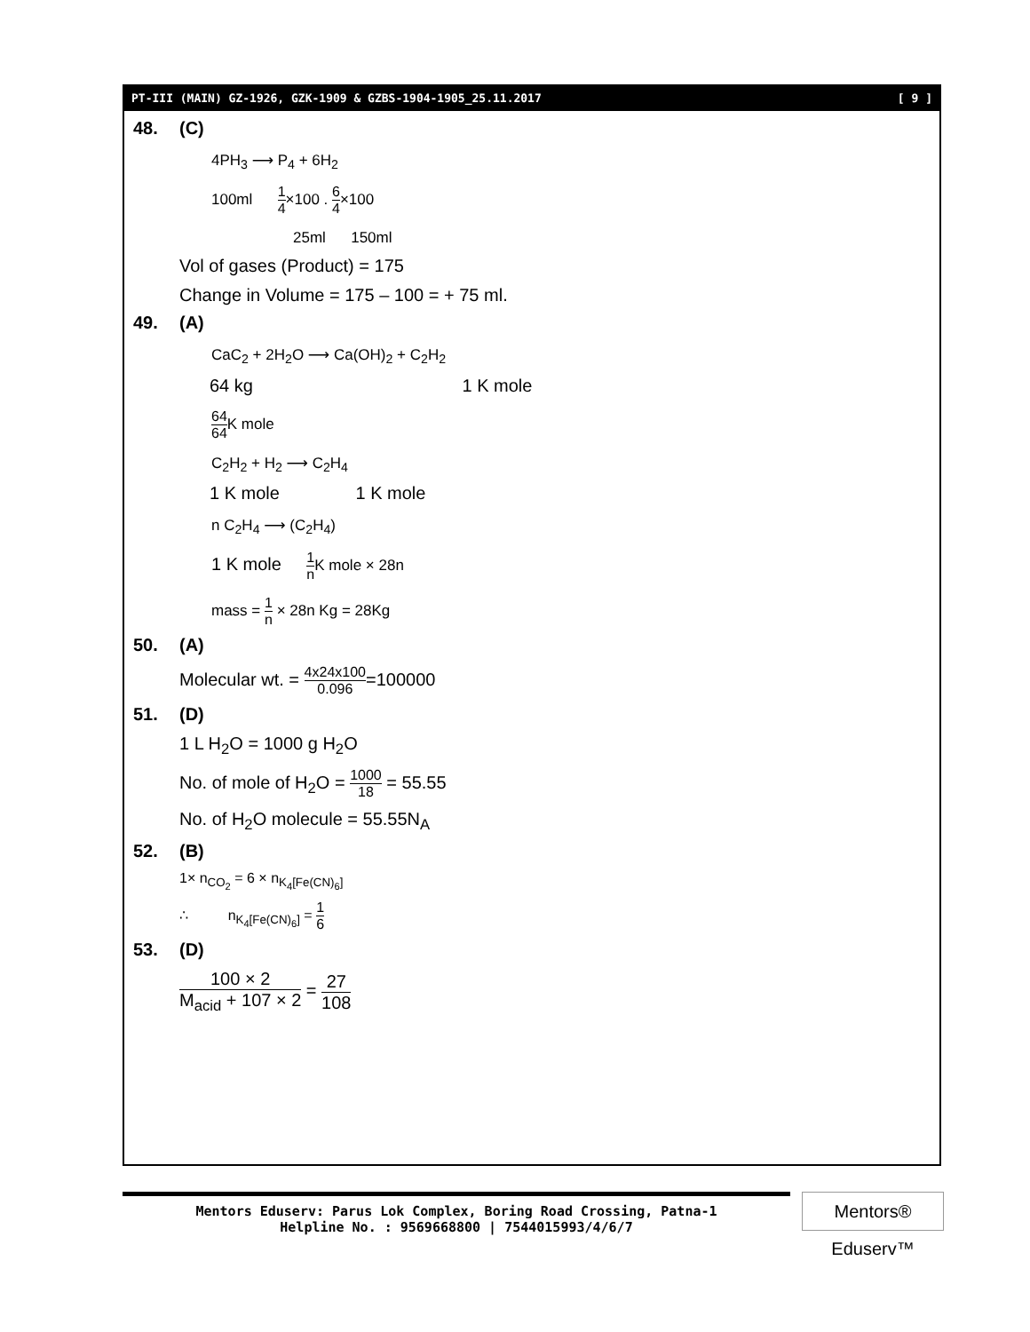PT-III (MAIN) GZ-1926, GZK-1909 & GZBS-1904-1905_25.11.2017 [ 9 ]
48. (C)
4PH<sub>3</sub> ⟶ P<sub>4</sub> + 6H<sub>2</sub>
100ml 1 4×100 . 6 4×100
25ml 150ml
Vol of gases (Product) = 175
Change in Volume = 175 – 100 = + 75 ml.
49. (A)
CaC<sub>2</sub> + 2H<sub>2</sub>O ⟶ Ca(OH)<sub>2</sub> + C<sub>2</sub>H<sub>2</sub>
64 kg 1 K mole
64 64 K mole
C<sub>2</sub>H<sub>2</sub> + H<sub>2</sub> ⟶ C<sub>2</sub>H<sub>4</sub>
1 K mole 1 K mole
n C<sub>2</sub>H<sub>4</sub> ⟶ (C<sub>2</sub>H<sub>4</sub>)
1 K mole 1 n K mole × 28n
mass = 1 n × 28n Kg = 28Kg
50. (A)
Molecular wt. = 4x24x100 0.096=100000
51. (D)
1 L H<sub>2</sub>O = 1000 g H<sub>2</sub>O
No. of mole of H<sub>2</sub>O = 1000 18 = 55.55
No. of H<sub>2</sub>O molecule = 55.55N<sub>A</sub>
52. (B)
1× n<sub>CO<sub>2</sub></sub> = 6 × n<sub>K<sub>4</sub>[Fe(CN)<sub>6</sub>]</sub>
∴ n<sub>K<sub>4</sub>[Fe(CN)<sub>6</sub>]</sub> = 1 6
53. (D)
100 × 2 M<sub>acid</sub> + 107 × 2 = 27 108
Mentors Eduserv: Parus Lok Complex, Boring Road Crossing, Patna-1
Helpline No. : 9569668800 | 7544015993/4/6/7
Mentors® Eduserv™